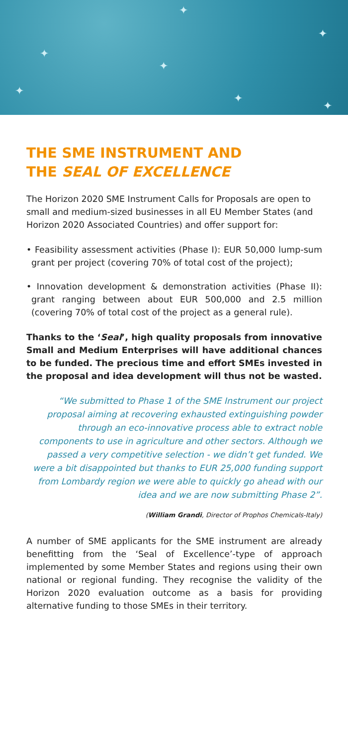✦
✦
✦
✦
✦
✦
✦
THE SME INSTRUMENT AND
THE SEAL OF EXCELLENCE
The Horizon 2020 SME Instrument Calls for Proposals are open to small and medium-sized businesses in all EU Member States (and Horizon 2020 Associated Countries) and offer support for:
• Feasibility assessment activities (Phase I): EUR 50,000 lump-sum grant per project (covering 70% of total cost of the project);
• Innovation development & demonstration activities (Phase II): grant ranging between about EUR 500,000 and 2.5 million (covering 70% of total cost of the project as a general rule).
Thanks to the ‘Seal’, high quality proposals from innovative Small and Medium Enterprises will have additional chances to be funded. The precious time and effort SMEs invested in the proposal and idea development will thus not be wasted.
“We submitted to Phase 1 of the SME Instrument our project proposal aiming at recovering exhausted extinguishing powder through an eco-innovative process able to extract noble components to use in agriculture and other sectors. Although we passed a very competitive selection - we didn’t get funded. We were a bit disappointed but thanks to EUR 25,000 funding support from Lombardy region we were able to quickly go ahead with our idea and we are now submitting Phase 2”.
(William Grandi, Director of Prophos Chemicals-Italy)
A number of SME applicants for the SME instrument are already benefitting from the ‘Seal of Excellence’-type of approach implemented by some Member States and regions using their own national or regional funding. They recognise the validity of the Horizon 2020 evaluation outcome as a basis for providing alternative funding to those SMEs in their territory.